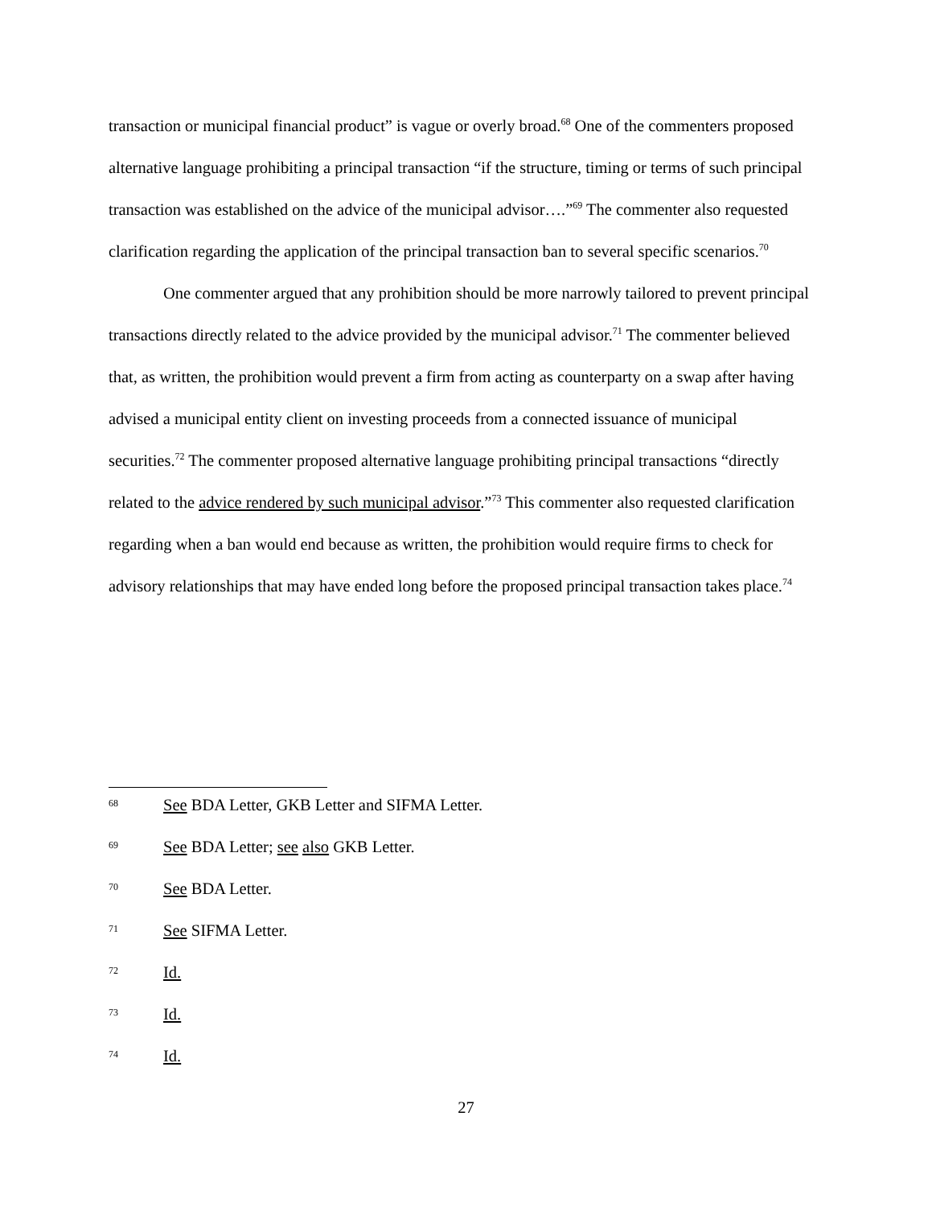transaction or municipal financial product” is vague or overly broad.<sup>68</sup> One of the commenters proposed alternative language prohibiting a principal transaction “if the structure, timing or terms of such principal transaction was established on the advice of the municipal advisor….”<sup>69</sup> The commenter also requested clarification regarding the application of the principal transaction ban to several specific scenarios.<sup>70</sup>
One commenter argued that any prohibition should be more narrowly tailored to prevent principal transactions directly related to the advice provided by the municipal advisor.<sup>71</sup> The commenter believed that, as written, the prohibition would prevent a firm from acting as counterparty on a swap after having advised a municipal entity client on investing proceeds from a connected issuance of municipal securities.<sup>72</sup> The commenter proposed alternative language prohibiting principal transactions “directly related to the advice rendered by such municipal advisor.”<sup>73</sup> This commenter also requested clarification regarding when a ban would end because as written, the prohibition would require firms to check for advisory relationships that may have ended long before the proposed principal transaction takes place.<sup>74</sup>
68 See BDA Letter, GKB Letter and SIFMA Letter.
69 See BDA Letter; see also GKB Letter.
70 See BDA Letter.
71 See SIFMA Letter.
72 Id.
73 Id.
74 Id.
27